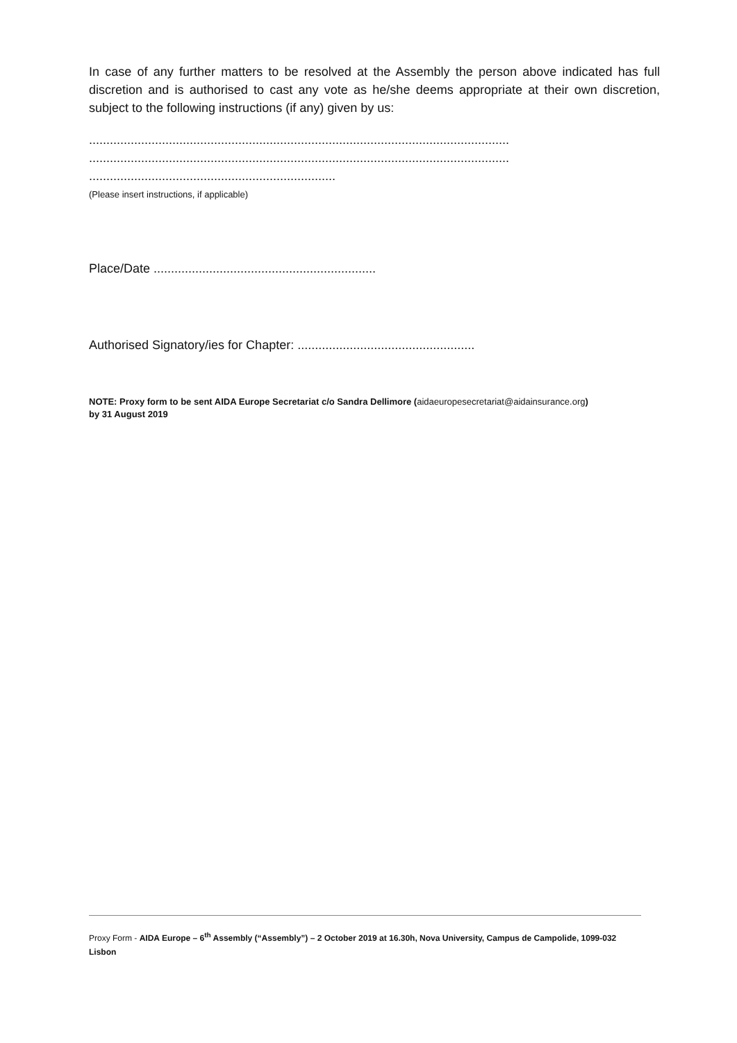In case of any further matters to be resolved at the Assembly the person above indicated has full discretion and is authorised to cast any vote as he/she deems appropriate at their own discretion, subject to the following instructions (if any) given by us:
.........................................................................................................................
.........................................................................................................................
.......................................................................
(Please insert instructions, if applicable)
Place/Date ................................................................
Authorised Signatory/ies for Chapter: ...................................................
NOTE: Proxy form to be sent AIDA Europe Secretariat c/o Sandra Dellimore (aidaeuropesecretariat@aidainsurance.org)
by 31 August 2019
Proxy Form - AIDA Europe – 6<sup>th</sup> Assembly (“Assembly”) – 2 October 2019 at 16.30h, Nova University, Campus de Campolide, 1099-032 Lisbon